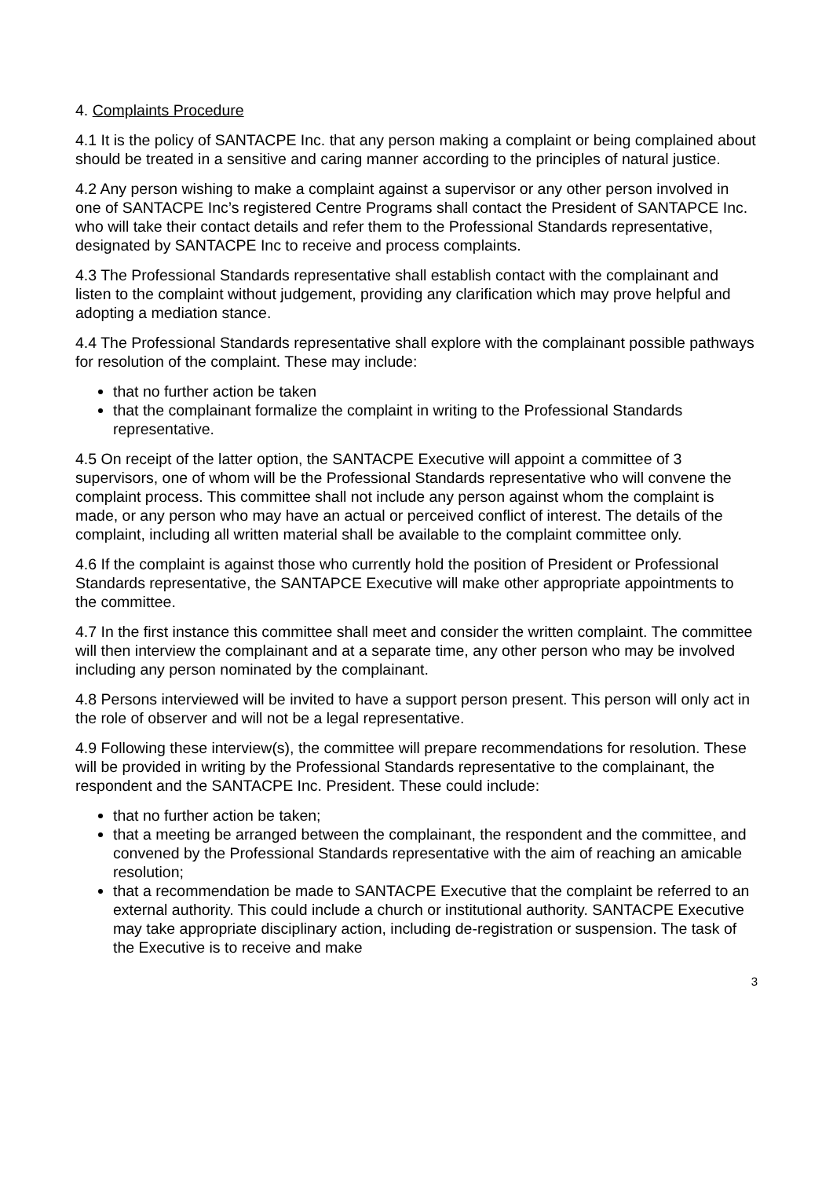4. Complaints Procedure
4.1 It is the policy of SANTACPE Inc. that any person making a complaint or being complained about should be treated in a sensitive and caring manner according to the principles of natural justice.
4.2 Any person wishing to make a complaint against a supervisor or any other person involved in one of SANTACPE Inc’s registered Centre Programs shall contact the President of SANTAPCE Inc. who will take their contact details and refer them to the Professional Standards representative, designated by SANTACPE Inc to receive and process complaints.
4.3 The Professional Standards representative shall establish contact with the complainant and listen to the complaint without judgement, providing any clarification which may prove helpful and adopting a mediation stance.
4.4 The Professional Standards representative shall explore with the complainant possible pathways for resolution of the complaint. These may include:
that no further action be taken
that the complainant formalize the complaint in writing to the Professional Standards representative.
4.5 On receipt of the latter option, the SANTACPE Executive will appoint a committee of 3 supervisors, one of whom will be the Professional Standards representative who will convene the complaint process. This committee shall not include any person against whom the complaint is made, or any person who may have an actual or perceived conflict of interest. The details of the complaint, including all written material shall be available to the complaint committee only.
4.6 If the complaint is against those who currently hold the position of President or Professional Standards representative, the SANTAPCE Executive will make other appropriate appointments to the committee.
4.7 In the first instance this committee shall meet and consider the written complaint. The committee will then interview the complainant and at a separate time, any other person who may be involved including any person nominated by the complainant.
4.8 Persons interviewed will be invited to have a support person present. This person will only act in the role of observer and will not be a legal representative.
4.9 Following these interview(s), the committee will prepare recommendations for resolution. These will be provided in writing by the Professional Standards representative to the complainant, the respondent and the SANTACPE Inc. President. These could include:
that no further action be taken;
that a meeting be arranged between the complainant, the respondent and the committee, and convened by the Professional Standards representative with the aim of reaching an amicable resolution;
that a recommendation be made to SANTACPE Executive that the complaint be referred to an external authority. This could include a church or institutional authority. SANTACPE Executive may take appropriate disciplinary action, including de-registration or suspension. The task of the Executive is to receive and make
3